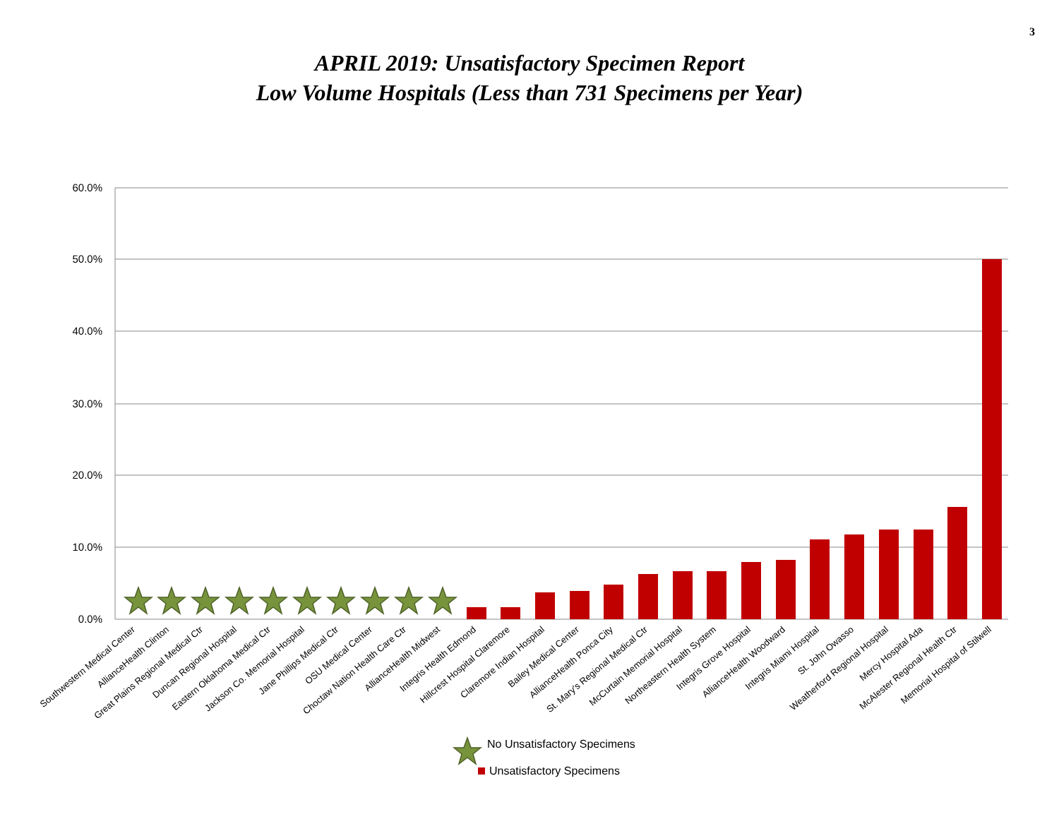3
APRIL 2019: Unsatisfactory Specimen Report
Low Volume Hospitals (Less than 731 Specimens per Year)
60.0%
50.0%
40.0%
30.0%
20.0%
10.0%
0.0%
Southwestern Medical Center
AllianceHealth Clinton
Great Plains Regional Medical Ctr
Duncan Regional Hospital
Eastern Oklahoma Medical Ctr
Jackson Co. Memorial Hospital
Jane Phillips Medical Ctr
OSU Medical Center
Choctaw Nation Health Care Ctr
AllianceHealth Midwest
Integris Health Edmond
Hillcrest Hospital Claremore
Claremore Indian Hospital
Bailey Medical Center
AllianceHealth Ponca City
St. Mary's Regional Medical Ctr
McCurtain Memorial Hospital
Northeastern Health System
Integris Grove Hospital
AllianceHealth Woodward
Integris Miami Hospital
St. John Owasso
Weatherford Regional Hospital
Mercy Hospital Ada
McAlester Regional Health Ctr
Memorial Hospital of Stilwell
No Unsatisfactory Specimens
Unsatisfactory Specimens